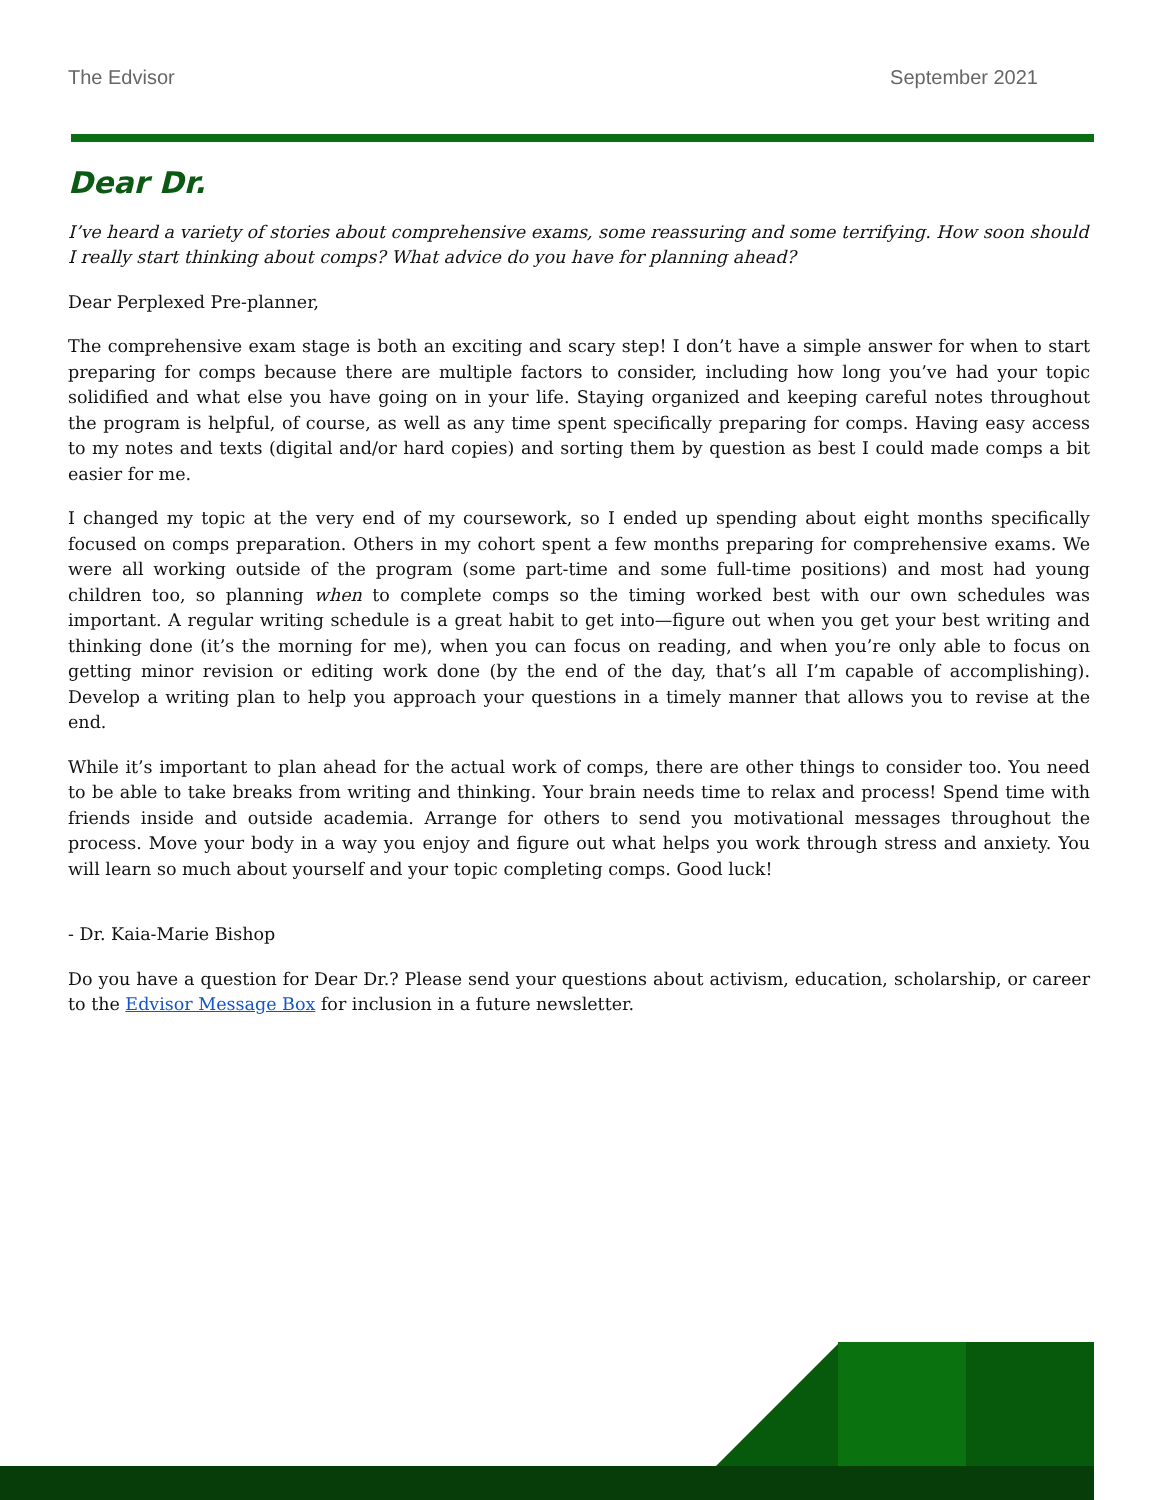The Edvisor September 2021
Dear Dr.
I’ve heard a variety of stories about comprehensive exams, some reassuring and some terrifying. How soon should I really start thinking about comps? What advice do you have for planning ahead?
Dear Perplexed Pre-planner,
The comprehensive exam stage is both an exciting and scary step! I don’t have a simple answer for when to start preparing for comps because there are multiple factors to consider, including how long you’ve had your topic solidified and what else you have going on in your life. Staying organized and keeping careful notes throughout the program is helpful, of course, as well as any time spent specifically preparing for comps. Having easy access to my notes and texts (digital and/or hard copies) and sorting them by question as best I could made comps a bit easier for me.
I changed my topic at the very end of my coursework, so I ended up spending about eight months specifically focused on comps preparation. Others in my cohort spent a few months preparing for comprehensive exams. We were all working outside of the program (some part-time and some full-time positions) and most had young children too, so planning when to complete comps so the timing worked best with our own schedules was important. A regular writing schedule is a great habit to get into—figure out when you get your best writing and thinking done (it’s the morning for me), when you can focus on reading, and when you’re only able to focus on getting minor revision or editing work done (by the end of the day, that’s all I’m capable of accomplishing). Develop a writing plan to help you approach your questions in a timely manner that allows you to revise at the end.
While it’s important to plan ahead for the actual work of comps, there are other things to consider too. You need to be able to take breaks from writing and thinking. Your brain needs time to relax and process! Spend time with friends inside and outside academia. Arrange for others to send you motivational messages throughout the process. Move your body in a way you enjoy and figure out what helps you work through stress and anxiety. You will learn so much about yourself and your topic completing comps. Good luck!
- Dr. Kaia-Marie Bishop
Do you have a question for Dear Dr.? Please send your questions about activism, education, scholarship, or career to the Edvisor Message Box for inclusion in a future newsletter.